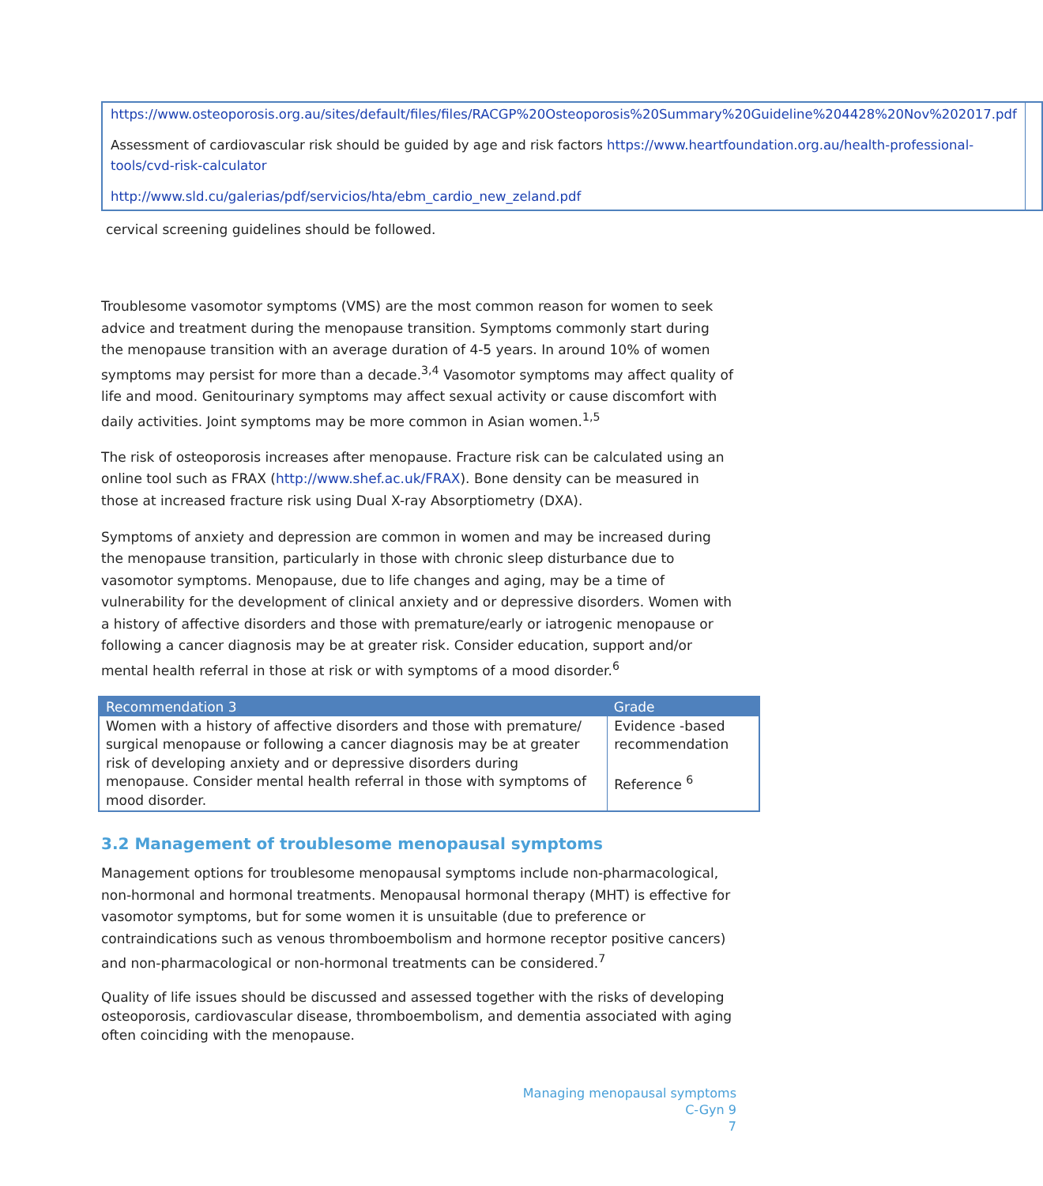| https://www.osteoporosis.org.au/sites/default/files/files/RACGP%20Osteoporosis%20Summary%20Guideline%204428%20Nov%202017.pdf Assessment of cardiovascular risk should be guided by age and risk factors https://www.heartfoundation.org.au/health-professional-tools/cvd-risk-calculator http://www.sld.cu/galerias/pdf/servicios/hta/ebm_cardio_new_zeland.pdf | |
cervical screening guidelines should be followed.
Troublesome vasomotor symptoms (VMS) are the most common reason for women to seek advice and treatment during the menopause transition. Symptoms commonly start during the menopause transition with an average duration of 4-5 years. In around 10% of women symptoms may persist for more than a decade.<sup>3,4</sup> Vasomotor symptoms may affect quality of life and mood. Genitourinary symptoms may affect sexual activity or cause discomfort with daily activities. Joint symptoms may be more common in Asian women.<sup>1,5</sup>
The risk of osteoporosis increases after menopause. Fracture risk can be calculated using an online tool such as FRAX (http://www.shef.ac.uk/FRAX). Bone density can be measured in those at increased fracture risk using Dual X-ray Absorptiometry (DXA).
Symptoms of anxiety and depression are common in women and may be increased during the menopause transition, particularly in those with chronic sleep disturbance due to vasomotor symptoms. Menopause, due to life changes and aging, may be a time of vulnerability for the development of clinical anxiety and or depressive disorders. Women with a history of affective disorders and those with premature/early or iatrogenic menopause or following a cancer diagnosis may be at greater risk. Consider education, support and/or mental health referral in those at risk or with symptoms of a mood disorder.<sup>6</sup>
| Recommendation 3 | Grade |
| --- | --- |
| Women with a history of affective disorders and those with premature/ surgical menopause or following a cancer diagnosis may be at greater risk of developing anxiety and or depressive disorders during menopause. Consider mental health referral in those with symptoms of mood disorder. | Evidence -based recommendation Reference <sup>6</sup> |
3.2 Management of troublesome menopausal symptoms
Management options for troublesome menopausal symptoms include non-pharmacological, non-hormonal and hormonal treatments. Menopausal hormonal therapy (MHT) is effective for vasomotor symptoms, but for some women it is unsuitable (due to preference or contraindications such as venous thromboembolism and hormone receptor positive cancers) and non-pharmacological or non-hormonal treatments can be considered.<sup>7</sup>
Quality of life issues should be discussed and assessed together with the risks of developing osteoporosis, cardiovascular disease, thromboembolism, and dementia associated with aging often coinciding with the menopause.
Managing menopausal symptoms
C-Gyn 9
7